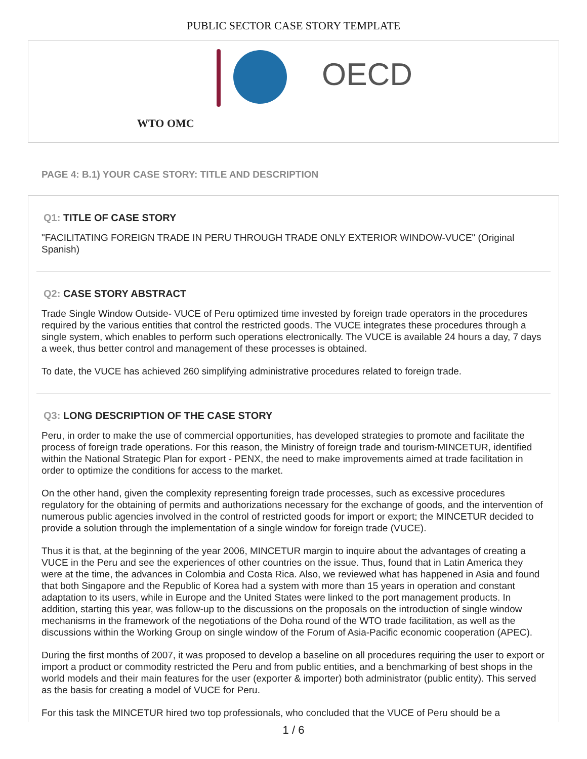PUBLIC SECTOR CASE STORY TEMPLATE
OECD
WTO OMC
PAGE 4: B.1) YOUR CASE STORY: TITLE AND DESCRIPTION
Q1: TITLE OF CASE STORY
"FACILITATING FOREIGN TRADE IN PERU THROUGH TRADE ONLY EXTERIOR WINDOW-VUCE" (Original Spanish)
Q2: CASE STORY ABSTRACT
Trade Single Window Outside- VUCE of Peru optimized time invested by foreign trade operators in the procedures required by the various entities that control the restricted goods. The VUCE integrates these procedures through a single system, which enables to perform such operations electronically. The VUCE is available 24 hours a day, 7 days a week, thus better control and management of these processes is obtained.
To date, the VUCE has achieved 260 simplifying administrative procedures related to foreign trade.
Q3: LONG DESCRIPTION OF THE CASE STORY
Peru, in order to make the use of commercial opportunities, has developed strategies to promote and facilitate the process of foreign trade operations. For this reason, the Ministry of foreign trade and tourism-MINCETUR, identified within the National Strategic Plan for export - PENX, the need to make improvements aimed at trade facilitation in order to optimize the conditions for access to the market.
On the other hand, given the complexity representing foreign trade processes, such as excessive procedures regulatory for the obtaining of permits and authorizations necessary for the exchange of goods, and the intervention of numerous public agencies involved in the control of restricted goods for import or export; the MINCETUR decided to provide a solution through the implementation of a single window for foreign trade (VUCE).
Thus it is that, at the beginning of the year 2006, MINCETUR margin to inquire about the advantages of creating a VUCE in the Peru and see the experiences of other countries on the issue. Thus, found that in Latin America they were at the time, the advances in Colombia and Costa Rica. Also, we reviewed what has happened in Asia and found that both Singapore and the Republic of Korea had a system with more than 15 years in operation and constant adaptation to its users, while in Europe and the United States were linked to the port management products. In addition, starting this year, was follow-up to the discussions on the proposals on the introduction of single window mechanisms in the framework of the negotiations of the Doha round of the WTO trade facilitation, as well as the discussions within the Working Group on single window of the Forum of Asia-Pacific economic cooperation (APEC).
During the first months of 2007, it was proposed to develop a baseline on all procedures requiring the user to export or import a product or commodity restricted the Peru and from public entities, and a benchmarking of best shops in the world models and their main features for the user (exporter & importer) both administrator (public entity). This served as the basis for creating a model of VUCE for Peru.
For this task the MINCETUR hired two top professionals, who concluded that the VUCE of Peru should be a
1 / 6